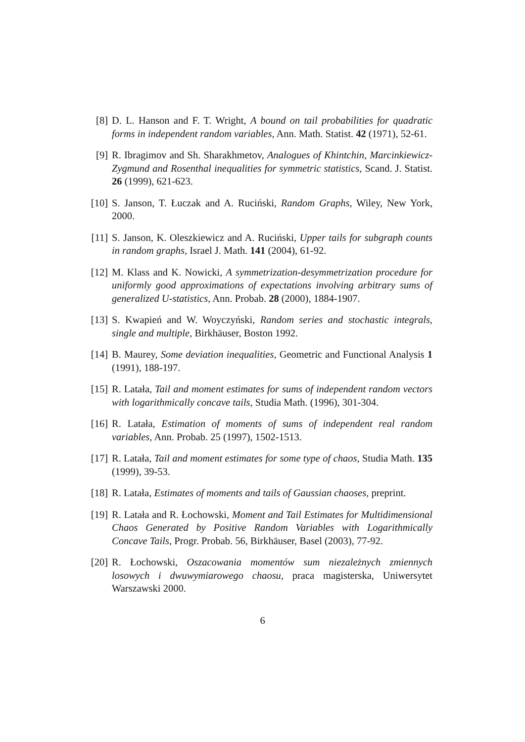[8] D. L. Hanson and F. T. Wright, A bound on tail probabilities for quadratic forms in independent random variables, Ann. Math. Statist. 42 (1971), 52-61.
[9] R. Ibragimov and Sh. Sharakhmetov, Analogues of Khintchin, Marcinkiewicz-Zygmund and Rosenthal inequalities for symmetric statistics, Scand. J. Statist. 26 (1999), 621-623.
[10] S. Janson, T. Łuczak and A. Ruciński, Random Graphs, Wiley, New York, 2000.
[11] S. Janson, K. Oleszkiewicz and A. Ruciński, Upper tails for subgraph counts in random graphs, Israel J. Math. 141 (2004), 61-92.
[12] M. Klass and K. Nowicki, A symmetrization-desymmetrization procedure for uniformly good approximations of expectations involving arbitrary sums of generalized U-statistics, Ann. Probab. 28 (2000), 1884-1907.
[13] S. Kwapień and W. Woyczyński, Random series and stochastic integrals, single and multiple, Birkhäuser, Boston 1992.
[14] B. Maurey, Some deviation inequalities, Geometric and Functional Analysis 1 (1991), 188-197.
[15] R. Latała, Tail and moment estimates for sums of independent random vectors with logarithmically concave tails, Studia Math. (1996), 301-304.
[16] R. Latała, Estimation of moments of sums of independent real random variables, Ann. Probab. 25 (1997), 1502-1513.
[17] R. Latała, Tail and moment estimates for some type of chaos, Studia Math. 135 (1999), 39-53.
[18] R. Latała, Estimates of moments and tails of Gaussian chaoses, preprint.
[19] R. Latała and R. Łochowski, Moment and Tail Estimates for Multidimensional Chaos Generated by Positive Random Variables with Logarithmically Concave Tails, Progr. Probab. 56, Birkhäuser, Basel (2003), 77-92.
[20] R. Łochowski, Oszacowania momentów sum niezależnych zmiennych losowych i dwuwymiarowego chaosu, praca magisterska, Uniwersytet Warszawski 2000.
6